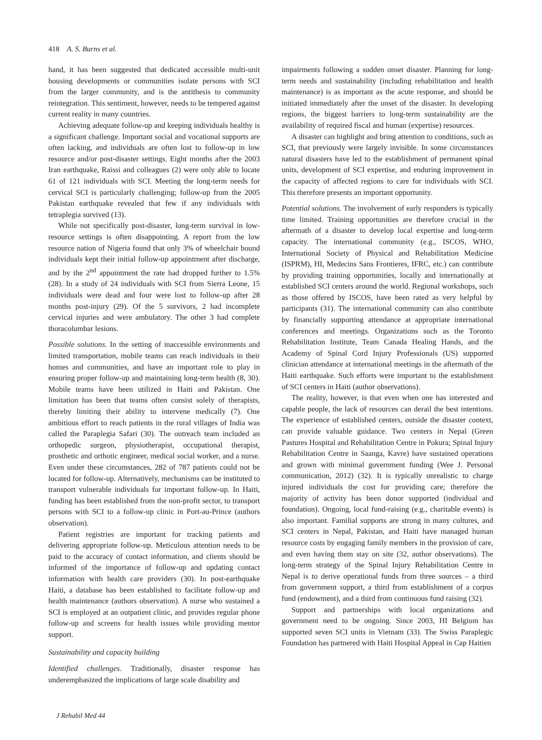418 A. S. Burns et al.
hand, it has been suggested that dedicated accessible multi-unit housing developments or communities isolate persons with SCI from the larger community, and is the antithesis to community reintegration. This sentiment, however, needs to be tempered against current reality in many countries.
Achieving adequate follow-up and keeping individuals healthy is a significant challenge. Important social and vocational supports are often lacking, and individuals are often lost to follow-up in low resource and/or post-disaster settings. Eight months after the 2003 Iran earthquake, Raissi and colleagues (2) were only able to locate 61 of 121 individuals with SCI. Meeting the long-term needs for cervical SCI is particularly challenging; follow-up from the 2005 Pakistan earthquake revealed that few if any individuals with tetraplegia survived (13).
While not specifically post-disaster, long-term survival in low-resource settings is often disappointing. A report from the low resource nation of Nigeria found that only 3% of wheelchair bound individuals kept their initial follow-up appointment after discharge, and by the 2<sup>nd</sup> appointment the rate had dropped further to 1.5% (28). In a study of 24 individuals with SCI from Sierra Leone, 15 individuals were dead and four were lost to follow-up after 28 months post-injury (29). Of the 5 survivors, 2 had incomplete cervical injuries and were ambulatory. The other 3 had complete thoracolumbar lesions.
Possible solutions. In the setting of inaccessible environments and limited transportation, mobile teams can reach individuals in their homes and communities, and have an important role to play in ensuring proper follow-up and maintaining long-term health (8, 30). Mobile teams have been utilized in Haiti and Pakistan. One limitation has been that teams often consist solely of therapists, thereby limiting their ability to intervene medically (7). One ambitious effort to reach patients in the rural villages of India was called the Paraplegia Safari (30). The outreach team included an orthopedic surgeon, physiotherapist, occupational therapist, prosthetic and orthotic engineer, medical social worker, and a nurse. Even under these circumstances, 282 of 787 patients could not be located for follow-up. Alternatively, mechanisms can be instituted to transport vulnerable individuals for important follow-up. In Haiti, funding has been established from the non-profit sector, to transport persons with SCI to a follow-up clinic in Port-au-Prince (authors observation).
Patient registries are important for tracking patients and delivering appropriate follow-up. Meticulous attention needs to be paid to the accuracy of contact information, and clients should be informed of the importance of follow-up and updating contact information with health care providers (30). In post-earthquake Haiti, a database has been established to facilitate follow-up and health maintenance (authors observation). A nurse who sustained a SCI is employed at an outpatient clinic, and provides regular phone follow-up and screens for health issues while providing mentor support.
Sustainability and capacity building
Identified challenges. Traditionally, disaster response has underemphasized the implications of large scale disability and
impairments following a sudden onset disaster. Planning for long-term needs and sustainability (including rehabilitation and health maintenance) is as important as the acute response, and should be initiated immediately after the onset of the disaster. In developing regions, the biggest barriers to long-term sustainability are the availability of required fiscal and human (expertise) resources.
A disaster can highlight and bring attention to conditions, such as SCI, that previously were largely invisible. In some circumstances natural disasters have led to the establishment of permanent spinal units, development of SCI expertise, and enduring improvement in the capacity of affected regions to care for individuals with SCI. This therefore presents an important opportunity.
Potential solutions. The involvement of early responders is typically time limited. Training opportunities are therefore crucial in the aftermath of a disaster to develop local expertise and long-term capacity. The international community (e.g., ISCOS, WHO, International Society of Physical and Rehabilitation Medicine (ISPRM), HI, Medecins Sans Frontieres, IFRC, etc.) can contribute by providing training opportunities, locally and internationally at established SCI centers around the world. Regional workshops, such as those offered by ISCOS, have been rated as very helpful by participants (31). The international community can also contribute by financially supporting attendance at appropriate international conferences and meetings. Organizations such as the Toronto Rehabilitation Institute, Team Canada Healing Hands, and the Academy of Spinal Cord Injury Professionals (US) supported clinician attendance at international meetings in the aftermath of the Haiti earthquake. Such efforts were important to the establishment of SCI centers in Haiti (author observations).
The reality, however, is that even when one has interested and capable people, the lack of resources can derail the best intentions. The experience of established centers, outside the disaster context, can provide valuable guidance. Two centers in Nepal (Green Pastures Hospital and Rehabilitation Centre in Pokura; Spinal Injury Rehabilitation Centre in Saanga, Kavre) have sustained operations and grown with minimal government funding (Wee J. Personal communication, 2012) (32). It is typically unrealistic to charge injured individuals the cost for providing care; therefore the majority of activity has been donor supported (individual and foundation). Ongoing, local fund-raising (e.g., charitable events) is also important. Familial supports are strong in many cultures, and SCI centers in Nepal, Pakistan, and Haiti have managed human resource costs by engaging family members in the provision of care, and even having them stay on site (32, author observations). The long-term strategy of the Spinal Injury Rehabilitation Centre in Nepal is to derive operational funds from three sources – a third from government support, a third from establishment of a corpus fund (endowment), and a third from continuous fund raising (32).
Support and partnerships with local organizations and government need to be ongoing. Since 2003, HI Belgium has supported seven SCI units in Vietnam (33). The Swiss Paraplegic Foundation has partnered with Haiti Hospital Appeal in Cap Haitien
J Rehabil Med 44